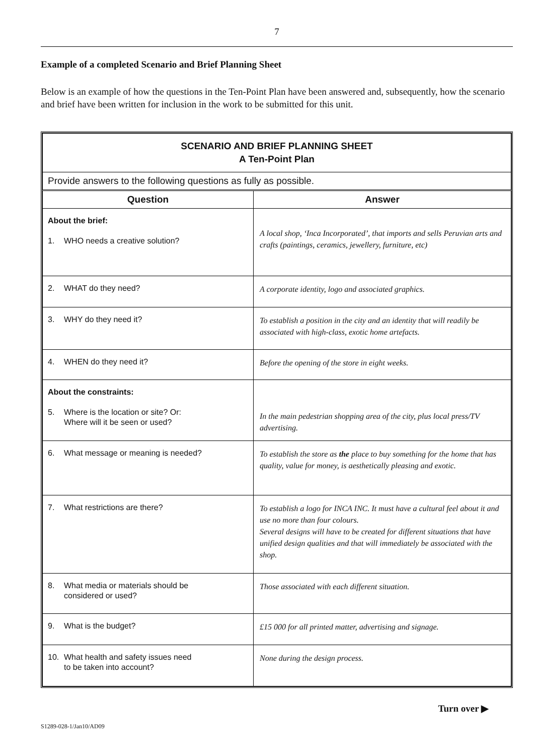7
Example of a completed Scenario and Brief Planning Sheet
Below is an example of how the questions in the Ten-Point Plan have been answered and, subsequently, how the scenario and brief have been written for inclusion in the work to be submitted for this unit.
| SCENARIO AND BRIEF PLANNING SHEET A Ten-Point Plan | |
| Provide answers to the following questions as fully as possible. | |
| Question | Answer |
| About the brief: 1. WHO needs a creative solution? | A local shop, ‘Inca Incorporated’, that imports and sells Peruvian arts and crafts (paintings, ceramics, jewellery, furniture, etc) |
| 2. WHAT do they need? | A corporate identity, logo and associated graphics. |
| 3. WHY do they need it? | To establish a position in the city and an identity that will readily be associated with high-class, exotic home artefacts. |
| 4. WHEN do they need it? | Before the opening of the store in eight weeks. |
| About the constraints: 5. Where is the location or site? Or: Where will it be seen or used? | In the main pedestrian shopping area of the city, plus local press/TV advertising. |
| 6. What message or meaning is needed? | To establish the store as the place to buy something for the home that has quality, value for money, is aesthetically pleasing and exotic. |
| 7. What restrictions are there? | To establish a logo for INCA INC. It must have a cultural feel about it and use no more than four colours. Several designs will have to be created for different situations that have unified design qualities and that will immediately be associated with the shop. |
| 8. What media or materials should be considered or used? | Those associated with each different situation. |
| 9. What is the budget? | £15 000 for all printed matter, advertising and signage. |
| 10. What health and safety issues need to be taken into account? | None during the design process. |
Turn over ▶
S1289-028-1/Jan10/AD09